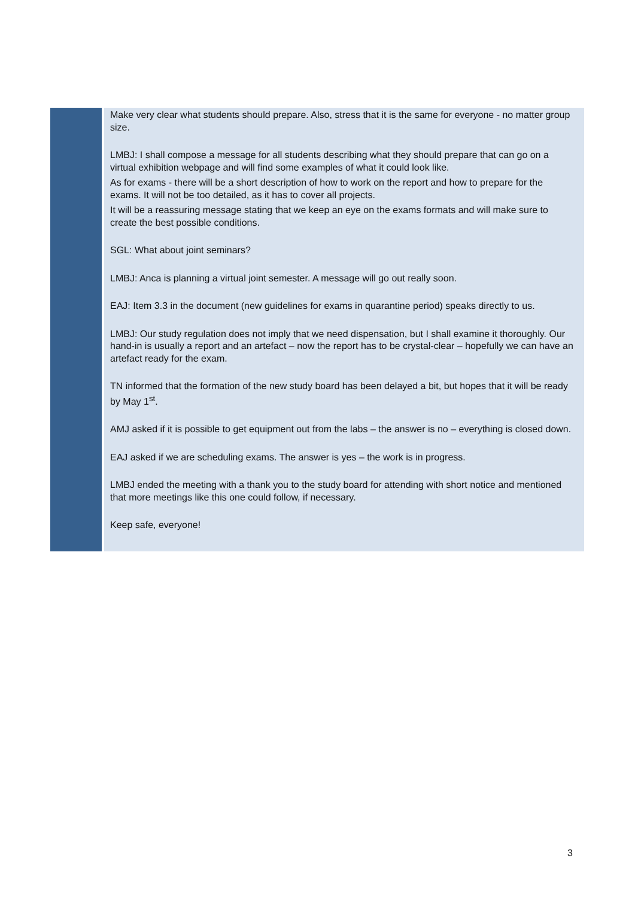| | Make very clear what students should prepare. Also, stress that it is the same for everyone - no matter group size. LMBJ: I shall compose a message for all students describing what they should prepare that can go on a virtual exhibition webpage and will find some examples of what it could look like. As for exams - there will be a short description of how to work on the report and how to prepare for the exams. It will not be too detailed, as it has to cover all projects. It will be a reassuring message stating that we keep an eye on the exams formats and will make sure to create the best possible conditions. SGL: What about joint seminars? LMBJ: Anca is planning a virtual joint semester. A message will go out really soon. EAJ: Item 3.3 in the document (new guidelines for exams in quarantine period) speaks directly to us. LMBJ: Our study regulation does not imply that we need dispensation, but I shall examine it thoroughly. Our hand-in is usually a report and an artefact – now the report has to be crystal-clear – hopefully we can have an artefact ready for the exam. TN informed that the formation of the new study board has been delayed a bit, but hopes that it will be ready by May 1<sup>st</sup>. AMJ asked if it is possible to get equipment out from the labs – the answer is no – everything is closed down. EAJ asked if we are scheduling exams. The answer is yes – the work is in progress. LMBJ ended the meeting with a thank you to the study board for attending with short notice and mentioned that more meetings like this one could follow, if necessary. Keep safe, everyone! |
3